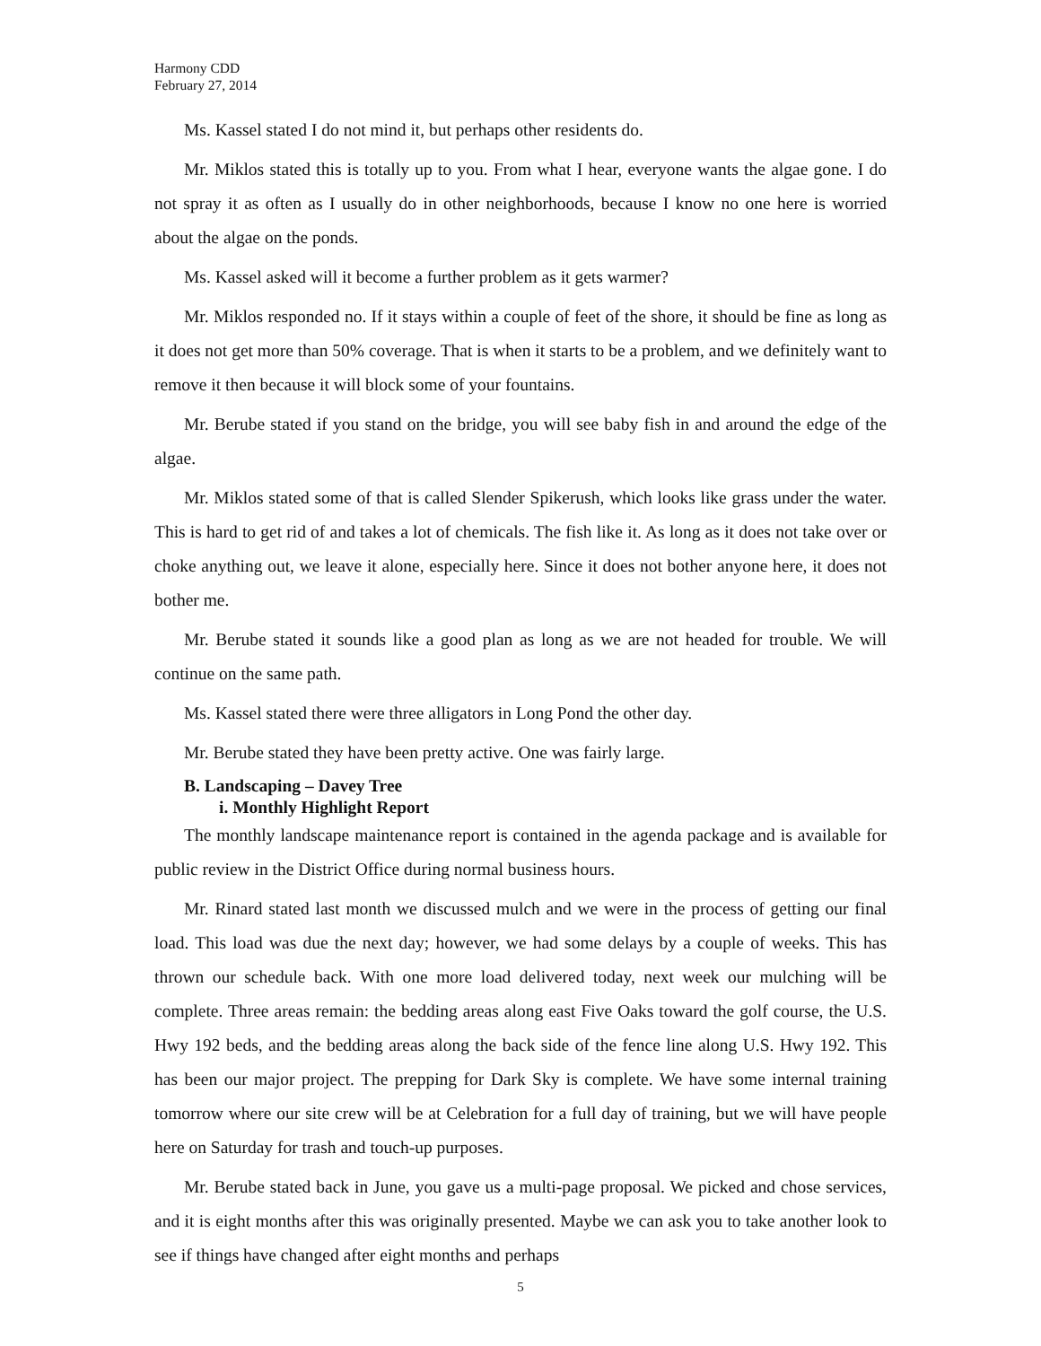Harmony CDD
February 27, 2014
Ms. Kassel stated I do not mind it, but perhaps other residents do.
Mr. Miklos stated this is totally up to you. From what I hear, everyone wants the algae gone. I do not spray it as often as I usually do in other neighborhoods, because I know no one here is worried about the algae on the ponds.
Ms. Kassel asked will it become a further problem as it gets warmer?
Mr. Miklos responded no. If it stays within a couple of feet of the shore, it should be fine as long as it does not get more than 50% coverage. That is when it starts to be a problem, and we definitely want to remove it then because it will block some of your fountains.
Mr. Berube stated if you stand on the bridge, you will see baby fish in and around the edge of the algae.
Mr. Miklos stated some of that is called Slender Spikerush, which looks like grass under the water. This is hard to get rid of and takes a lot of chemicals. The fish like it. As long as it does not take over or choke anything out, we leave it alone, especially here. Since it does not bother anyone here, it does not bother me.
Mr. Berube stated it sounds like a good plan as long as we are not headed for trouble. We will continue on the same path.
Ms. Kassel stated there were three alligators in Long Pond the other day.
Mr. Berube stated they have been pretty active. One was fairly large.
B. Landscaping – Davey Tree
i. Monthly Highlight Report
The monthly landscape maintenance report is contained in the agenda package and is available for public review in the District Office during normal business hours.
Mr. Rinard stated last month we discussed mulch and we were in the process of getting our final load. This load was due the next day; however, we had some delays by a couple of weeks. This has thrown our schedule back. With one more load delivered today, next week our mulching will be complete. Three areas remain: the bedding areas along east Five Oaks toward the golf course, the U.S. Hwy 192 beds, and the bedding areas along the back side of the fence line along U.S. Hwy 192. This has been our major project. The prepping for Dark Sky is complete. We have some internal training tomorrow where our site crew will be at Celebration for a full day of training, but we will have people here on Saturday for trash and touch-up purposes.
Mr. Berube stated back in June, you gave us a multi-page proposal. We picked and chose services, and it is eight months after this was originally presented. Maybe we can ask you to take another look to see if things have changed after eight months and perhaps
5